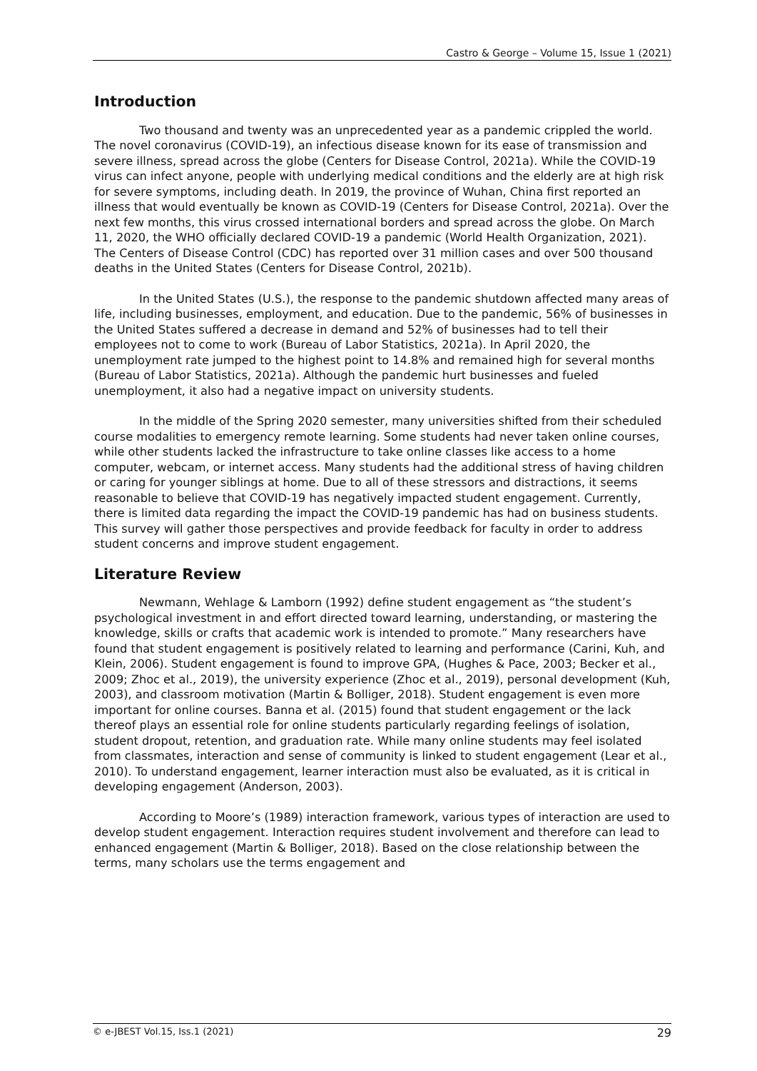Castro & George – Volume 15, Issue 1 (2021)
Introduction
Two thousand and twenty was an unprecedented year as a pandemic crippled the world. The novel coronavirus (COVID-19), an infectious disease known for its ease of transmission and severe illness, spread across the globe (Centers for Disease Control, 2021a). While the COVID-19 virus can infect anyone, people with underlying medical conditions and the elderly are at high risk for severe symptoms, including death. In 2019, the province of Wuhan, China first reported an illness that would eventually be known as COVID-19 (Centers for Disease Control, 2021a). Over the next few months, this virus crossed international borders and spread across the globe. On March 11, 2020, the WHO officially declared COVID-19 a pandemic (World Health Organization, 2021). The Centers of Disease Control (CDC) has reported over 31 million cases and over 500 thousand deaths in the United States (Centers for Disease Control, 2021b).
In the United States (U.S.), the response to the pandemic shutdown affected many areas of life, including businesses, employment, and education. Due to the pandemic, 56% of businesses in the United States suffered a decrease in demand and 52% of businesses had to tell their employees not to come to work (Bureau of Labor Statistics, 2021a). In April 2020, the unemployment rate jumped to the highest point to 14.8% and remained high for several months (Bureau of Labor Statistics, 2021a). Although the pandemic hurt businesses and fueled unemployment, it also had a negative impact on university students.
In the middle of the Spring 2020 semester, many universities shifted from their scheduled course modalities to emergency remote learning. Some students had never taken online courses, while other students lacked the infrastructure to take online classes like access to a home computer, webcam, or internet access. Many students had the additional stress of having children or caring for younger siblings at home. Due to all of these stressors and distractions, it seems reasonable to believe that COVID-19 has negatively impacted student engagement. Currently, there is limited data regarding the impact the COVID-19 pandemic has had on business students. This survey will gather those perspectives and provide feedback for faculty in order to address student concerns and improve student engagement.
Literature Review
Newmann, Wehlage & Lamborn (1992) define student engagement as “the student’s psychological investment in and effort directed toward learning, understanding, or mastering the knowledge, skills or crafts that academic work is intended to promote.” Many researchers have found that student engagement is positively related to learning and performance (Carini, Kuh, and Klein, 2006). Student engagement is found to improve GPA, (Hughes & Pace, 2003; Becker et al., 2009; Zhoc et al., 2019), the university experience (Zhoc et al., 2019), personal development (Kuh, 2003), and classroom motivation (Martin & Bolliger, 2018). Student engagement is even more important for online courses. Banna et al. (2015) found that student engagement or the lack thereof plays an essential role for online students particularly regarding feelings of isolation, student dropout, retention, and graduation rate. While many online students may feel isolated from classmates, interaction and sense of community is linked to student engagement (Lear et al., 2010). To understand engagement, learner interaction must also be evaluated, as it is critical in developing engagement (Anderson, 2003).
According to Moore’s (1989) interaction framework, various types of interaction are used to develop student engagement. Interaction requires student involvement and therefore can lead to enhanced engagement (Martin & Bolliger, 2018). Based on the close relationship between the terms, many scholars use the terms engagement and
© e-JBEST Vol.15, Iss.1 (2021) 29